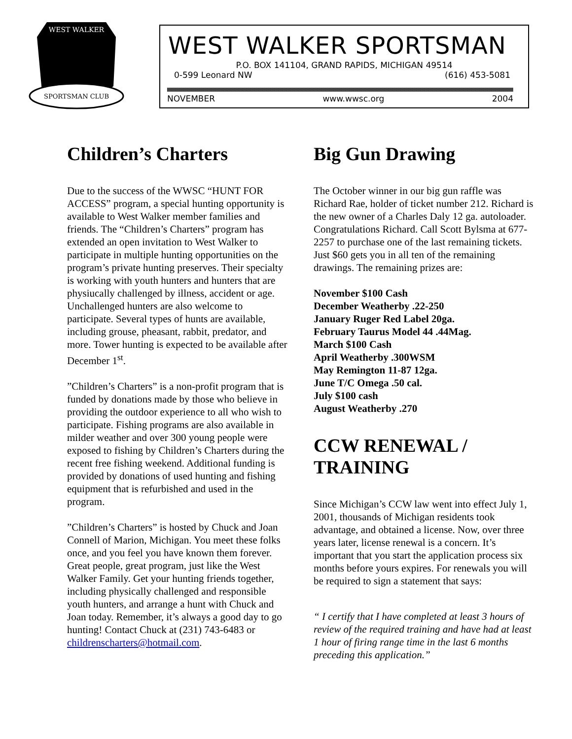SPORTSMAN CLUB
WEST WALKER
WEST WALKER SPORTSMAN
P.O. BOX 141104, GRAND RAPIDS, MICHIGAN 49514
0-599 Leonard NW (616) 453-5081
NOVEMBER www.wwsc.org 2004
Children’s Charters
Due to the success of the WWSC “HUNT FOR ACCESS” program, a special hunting opportunity is available to West Walker member families and friends. The “Children’s Charters” program has extended an open invitation to West Walker to participate in multiple hunting opportunities on the program’s private hunting preserves. Their specialty is working with youth hunters and hunters that are physiucally challenged by illness, accident or age. Unchallenged hunters are also welcome to participate. Several types of hunts are available, including grouse, pheasant, rabbit, predator, and more. Tower hunting is expected to be available after December 1<sup>st</sup>.
”Children’s Charters” is a non-profit program that is funded by donations made by those who believe in providing the outdoor experience to all who wish to participate. Fishing programs are also available in milder weather and over 300 young people were exposed to fishing by Children’s Charters during the recent free fishing weekend. Additional funding is provided by donations of used hunting and fishing equipment that is refurbished and used in the program.
”Children’s Charters” is hosted by Chuck and Joan Connell of Marion, Michigan. You meet these folks once, and you feel you have known them forever. Great people, great program, just like the West Walker Family. Get your hunting friends together, including physically challenged and responsible youth hunters, and arrange a hunt with Chuck and Joan today. Remember, it’s always a good day to go hunting! Contact Chuck at (231) 743-6483 or childrenscharters@hotmail.com.
Big Gun Drawing
The October winner in our big gun raffle was Richard Rae, holder of ticket number 212. Richard is the new owner of a Charles Daly 12 ga. autoloader. Congratulations Richard. Call Scott Bylsma at 677-2257 to purchase one of the last remaining tickets. Just $60 gets you in all ten of the remaining drawings. The remaining prizes are:
November $100 Cash
December Weatherby .22-250
January Ruger Red Label 20ga.
February Taurus Model 44 .44Mag.
March $100 Cash
April Weatherby .300WSM
May Remington 11-87 12ga.
June T/C Omega .50 cal.
July $100 cash
August Weatherby .270
CCW RENEWAL / TRAINING
Since Michigan’s CCW law went into effect July 1, 2001, thousands of Michigan residents took advantage, and obtained a license. Now, over three years later, license renewal is a concern. It’s important that you start the application process six months before yours expires. For renewals you will be required to sign a statement that says:
“ I certify that I have completed at least 3 hours of review of the required training and have had at least 1 hour of firing range time in the last 6 months preceding this application.”